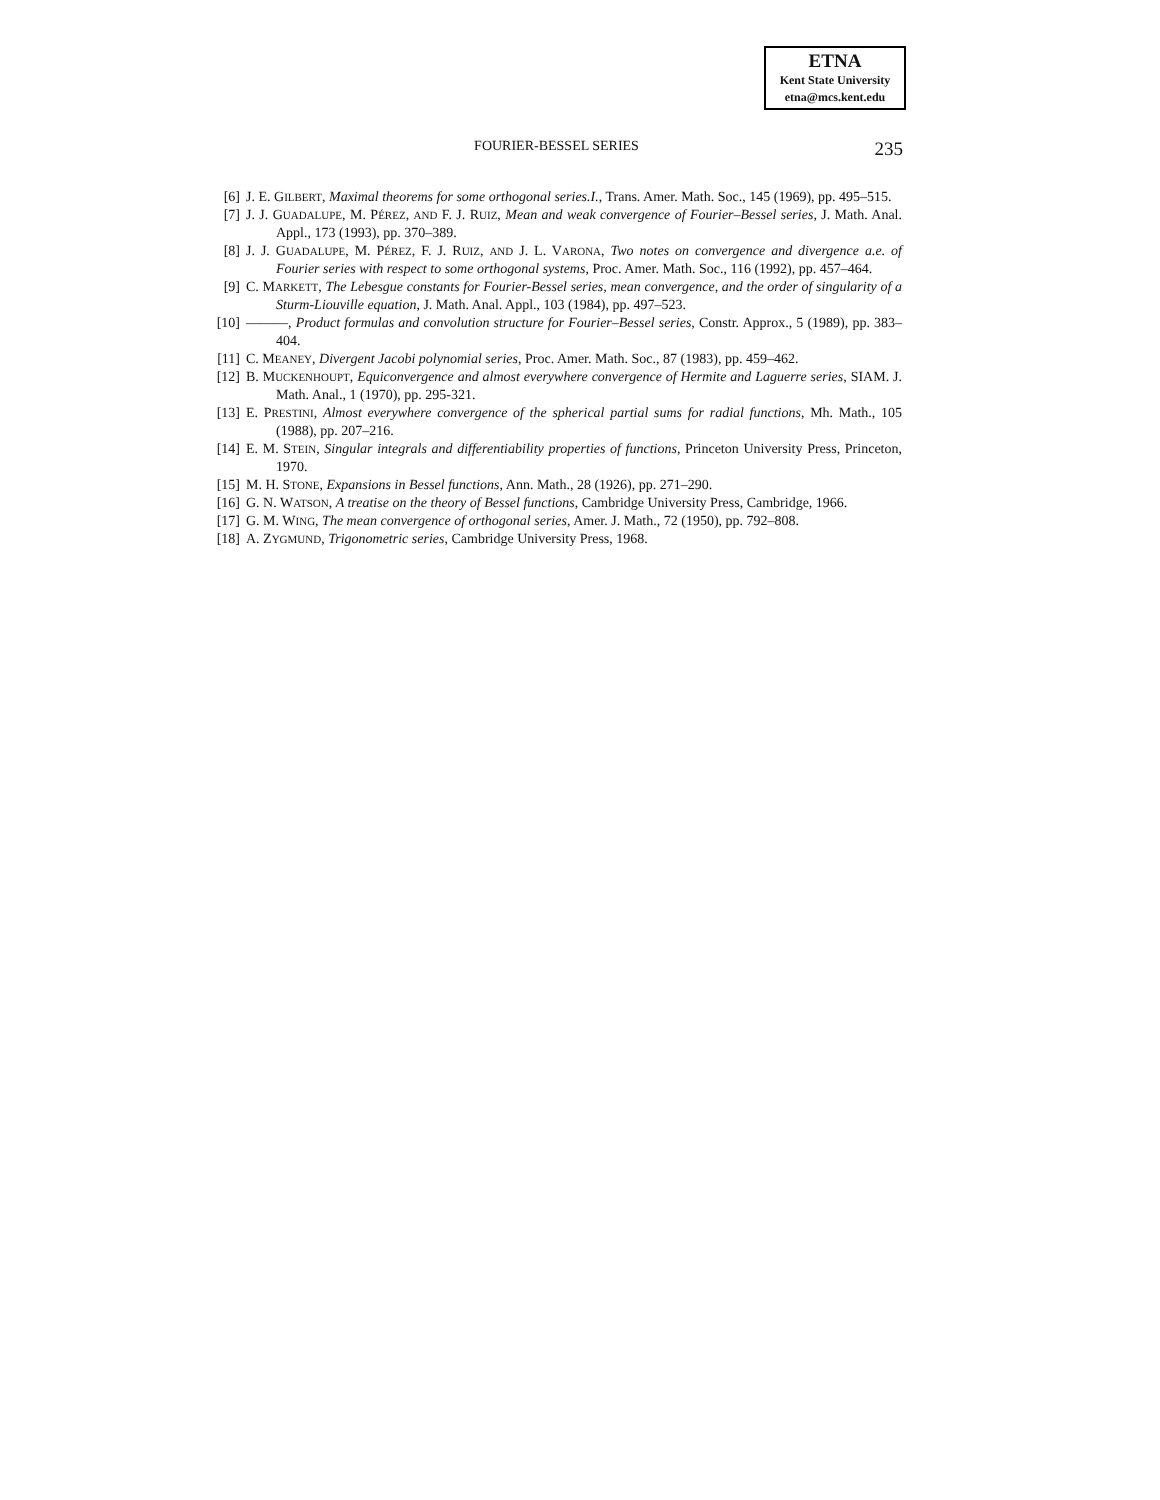ETNA
Kent State University
etna@mcs.kent.edu
FOURIER-BESSEL SERIES
235
[6] J. E. GILBERT, Maximal theorems for some orthogonal series.I., Trans. Amer. Math. Soc., 145 (1969), pp. 495–515.
[7] J. J. GUADALUPE, M. PÉREZ, AND F. J. RUIZ, Mean and weak convergence of Fourier–Bessel series, J. Math. Anal. Appl., 173 (1993), pp. 370–389.
[8] J. J. GUADALUPE, M. PÉREZ, F. J. RUIZ, AND J. L. VARONA, Two notes on convergence and divergence a.e. of Fourier series with respect to some orthogonal systems, Proc. Amer. Math. Soc., 116 (1992), pp. 457–464.
[9] C. MARKETT, The Lebesgue constants for Fourier-Bessel series, mean convergence, and the order of singularity of a Sturm-Liouville equation, J. Math. Anal. Appl., 103 (1984), pp. 497–523.
[10] ———, Product formulas and convolution structure for Fourier–Bessel series, Constr. Approx., 5 (1989), pp. 383–404.
[11] C. MEANEY, Divergent Jacobi polynomial series, Proc. Amer. Math. Soc., 87 (1983), pp. 459–462.
[12] B. MUCKENHOUPT, Equiconvergence and almost everywhere convergence of Hermite and Laguerre series, SIAM. J. Math. Anal., 1 (1970), pp. 295-321.
[13] E. PRESTINI, Almost everywhere convergence of the spherical partial sums for radial functions, Mh. Math., 105 (1988), pp. 207–216.
[14] E. M. STEIN, Singular integrals and differentiability properties of functions, Princeton University Press, Princeton, 1970.
[15] M. H. STONE, Expansions in Bessel functions, Ann. Math., 28 (1926), pp. 271–290.
[16] G. N. WATSON, A treatise on the theory of Bessel functions, Cambridge University Press, Cambridge, 1966.
[17] G. M. WING, The mean convergence of orthogonal series, Amer. J. Math., 72 (1950), pp. 792–808.
[18] A. ZYGMUND, Trigonometric series, Cambridge University Press, 1968.